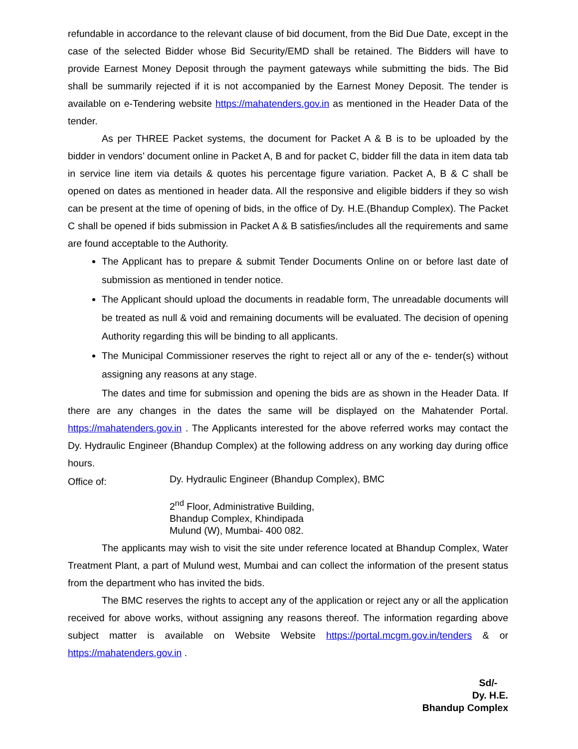refundable in accordance to the relevant clause of bid document, from the Bid Due Date, except in the case of the selected Bidder whose Bid Security/EMD shall be retained. The Bidders will have to provide Earnest Money Deposit through the payment gateways while submitting the bids. The Bid shall be summarily rejected if it is not accompanied by the Earnest Money Deposit. The tender is available on e-Tendering website https://mahatenders.gov.in as mentioned in the Header Data of the tender.
As per THREE Packet systems, the document for Packet A & B is to be uploaded by the bidder in vendors’ document online in Packet A, B and for packet C, bidder fill the data in item data tab in service line item via details & quotes his percentage figure variation. Packet A, B & C shall be opened on dates as mentioned in header data. All the responsive and eligible bidders if they so wish can be present at the time of opening of bids, in the office of Dy. H.E.(Bhandup Complex). The Packet C shall be opened if bids submission in Packet A & B satisfies/includes all the requirements and same are found acceptable to the Authority.
The Applicant has to prepare & submit Tender Documents Online on or before last date of submission as mentioned in tender notice.
The Applicant should upload the documents in readable form, The unreadable documents will be treated as null & void and remaining documents will be evaluated. The decision of opening Authority regarding this will be binding to all applicants.
The Municipal Commissioner reserves the right to reject all or any of the e- tender(s) without assigning any reasons at any stage.
The dates and time for submission and opening the bids are as shown in the Header Data. If there are any changes in the dates the same will be displayed on the Mahatender Portal. https://mahatenders.gov.in . The Applicants interested for the above referred works may contact the Dy. Hydraulic Engineer (Bhandup Complex) at the following address on any working day during office hours.
Office of:
Dy. Hydraulic Engineer (Bhandup Complex), BMC
2<sup>nd</sup> Floor, Administrative Building,
Bhandup Complex, Khindipada
Mulund (W), Mumbai- 400 082.
The applicants may wish to visit the site under reference located at Bhandup Complex, Water Treatment Plant, a part of Mulund west, Mumbai and can collect the information of the present status from the department who has invited the bids.
The BMC reserves the rights to accept any of the application or reject any or all the application received for above works, without assigning any reasons thereof. The information regarding above subject matter is available on Website Website https://portal.mcgm.gov.in/tenders & or https://mahatenders.gov.in .
Sd/-
Dy. H.E.
Bhandup Complex